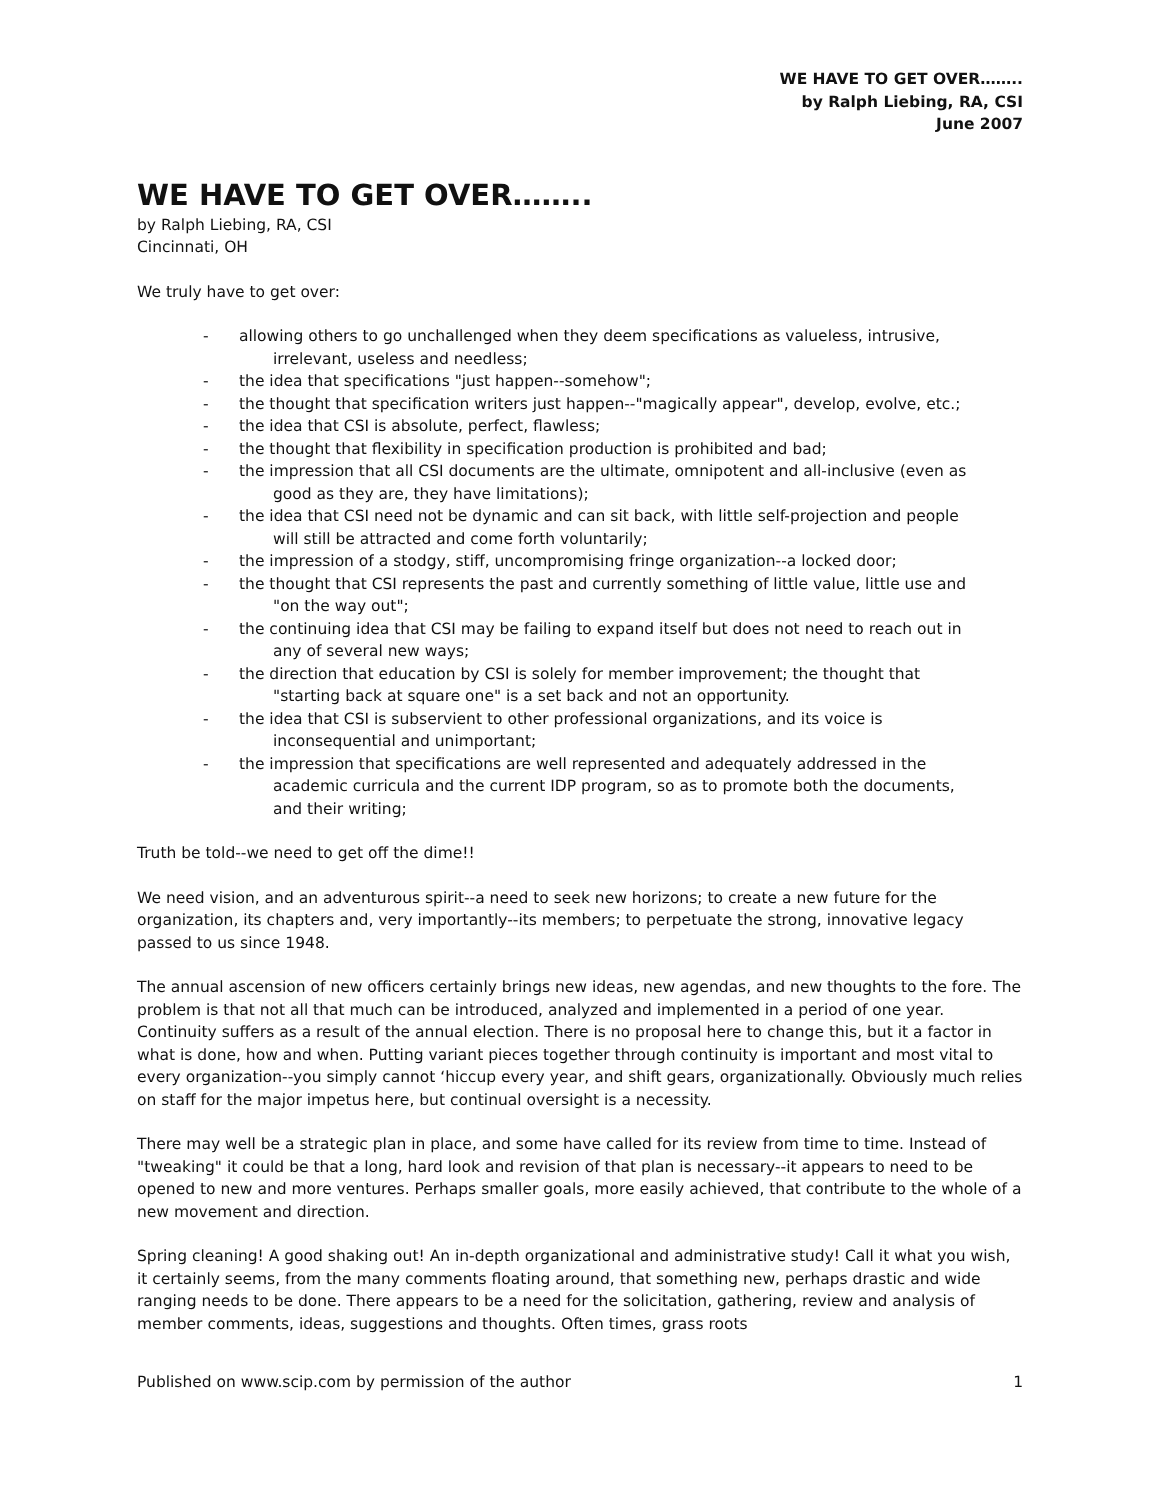WE HAVE TO GET OVER……..
by Ralph Liebing, RA, CSI
June 2007
WE HAVE TO GET OVER……..
by Ralph Liebing, RA, CSI
Cincinnati, OH
We truly have to get over:
- allowing others to go unchallenged when they deem specifications as valueless, intrusive,
irrelevant, useless and needless;
- the idea that specifications "just happen--somehow";
- the thought that specification writers just happen--"magically appear", develop, evolve, etc.;
- the idea that CSI is absolute, perfect, flawless;
- the thought that flexibility in specification production is prohibited and bad;
- the impression that all CSI documents are the ultimate, omnipotent and all-inclusive (even as
good as they are, they have limitations);
- the idea that CSI need not be dynamic and can sit back, with little self-projection and people
will still be attracted and come forth voluntarily;
- the impression of a stodgy, stiff, uncompromising fringe organization--a locked door;
- the thought that CSI represents the past and currently something of little value, little use and
"on the way out";
- the continuing idea that CSI may be failing to expand itself but does not need to reach out in
any of several new ways;
- the direction that education by CSI is solely for member improvement; the thought that
"starting back at square one" is a set back and not an opportunity.
- the idea that CSI is subservient to other professional organizations, and its voice is
inconsequential and unimportant;
- the impression that specifications are well represented and adequately addressed in the
academic curricula and the current IDP program, so as to promote both the documents,
and their writing;
Truth be told--we need to get off the dime!!
We need vision, and an adventurous spirit--a need to seek new horizons; to create a new future for the organization, its chapters and, very importantly--its members; to perpetuate the strong, innovative legacy passed to us since 1948.
The annual ascension of new officers certainly brings new ideas, new agendas, and new thoughts to the fore. The problem is that not all that much can be introduced, analyzed and implemented in a period of one year. Continuity suffers as a result of the annual election. There is no proposal here to change this, but it a factor in what is done, how and when. Putting variant pieces together through continuity is important and most vital to every organization--you simply cannot ‘hiccup every year, and shift gears, organizationally. Obviously much relies on staff for the major impetus here, but continual oversight is a necessity.
There may well be a strategic plan in place, and some have called for its review from time to time. Instead of "tweaking" it could be that a long, hard look and revision of that plan is necessary--it appears to need to be opened to new and more ventures. Perhaps smaller goals, more easily achieved, that contribute to the whole of a new movement and direction.
Spring cleaning! A good shaking out! An in-depth organizational and administrative study! Call it what you wish, it certainly seems, from the many comments floating around, that something new, perhaps drastic and wide ranging needs to be done. There appears to be a need for the solicitation, gathering, review and analysis of member comments, ideas, suggestions and thoughts. Often times, grass roots
Published on www.scip.com by permission of the author 1